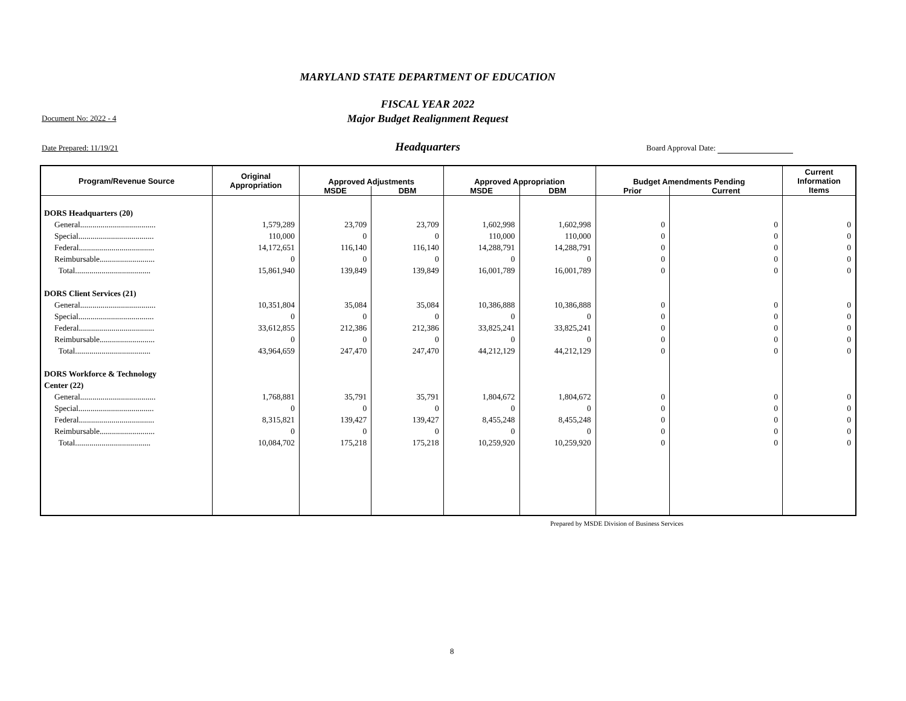MARYLAND STATE DEPARTMENT OF EDUCATION
FISCAL YEAR 2022
Major Budget Realignment Request
Document No: 2022 - 4
Date Prepared: 11/19/21
Headquarters Board Approval Date:
| Program/Revenue Source | Original Appropriation | Approved Adjustments | | Approved Appropriation | | Budget Amendments Pending | | Current Information Items |
| --- | --- | --- | --- | --- | --- | --- | --- | --- |
| | | MSDE | DBM | MSDE | DBM | Prior | Current | |
| DORS Headquarters (20) | | | | | | | | |
| General..................................... | 1,579,289 | 23,709 | 23,709 | 1,602,998 | 1,602,998 | 0 | 0 | 0 |
| Special..................................... | 110,000 | 0 | 0 | 110,000 | 110,000 | 0 | 0 | 0 |
| Federal..................................... | 14,172,651 | 116,140 | 116,140 | 14,288,791 | 14,288,791 | 0 | 0 | 0 |
| Reimbursable........................... | 0 | 0 | 0 | 0 | 0 | 0 | 0 | 0 |
| Total..................................... | 15,861,940 | 139,849 | 139,849 | 16,001,789 | 16,001,789 | 0 | 0 | 0 |
| DORS Client Services (21) | | | | | | | | |
| General..................................... | 10,351,804 | 35,084 | 35,084 | 10,386,888 | 10,386,888 | 0 | 0 | 0 |
| Special..................................... | 0 | 0 | 0 | 0 | 0 | 0 | 0 | 0 |
| Federal..................................... | 33,612,855 | 212,386 | 212,386 | 33,825,241 | 33,825,241 | 0 | 0 | 0 |
| Reimbursable........................... | 0 | 0 | 0 | 0 | 0 | 0 | 0 | 0 |
| Total..................................... | 43,964,659 | 247,470 | 247,470 | 44,212,129 | 44,212,129 | 0 | 0 | 0 |
| DORS Workforce & Technology | | | | | | | | |
| Center (22) | | | | | | | | |
| General..................................... | 1,768,881 | 35,791 | 35,791 | 1,804,672 | 1,804,672 | 0 | 0 | 0 |
| Special..................................... | 0 | 0 | 0 | 0 | 0 | 0 | 0 | 0 |
| Federal..................................... | 8,315,821 | 139,427 | 139,427 | 8,455,248 | 8,455,248 | 0 | 0 | 0 |
| Reimbursable........................... | 0 | 0 | 0 | 0 | 0 | 0 | 0 | 0 |
| Total..................................... | 10,084,702 | 175,218 | 175,218 | 10,259,920 | 10,259,920 | 0 | 0 | 0 |
Prepared by MSDE Division of Business Services
8